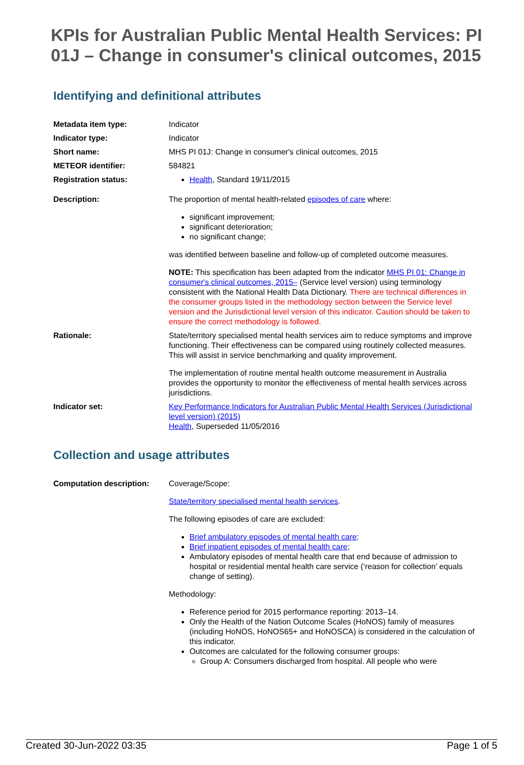KPIs for Australian Public Mental Health Services: PI 01J – Change in consumer's clinical outcomes, 2015
Identifying and definitional attributes
| Metadata item type: | Indicator |
| Indicator type: | Indicator |
| Short name: | MHS PI 01J: Change in consumer's clinical outcomes, 2015 |
| METEOR identifier: | 584821 |
| Registration status: | Health , Standard 19/11/2015 |
| Description: | The proportion of mental health-related episodes of care where: significant improvement; significant deterioration; no significant change; was identified between baseline and follow-up of completed outcome measures. NOTE: This specification has been adapted from the indicator MHS PI 01: Change in consumer's clinical outcomes, 2015– (Service level version) using terminology consistent with the National Health Data Dictionary. There are technical differences in the consumer groups listed in the methodology section between the Service level version and the Jurisdictional level version of this indicator. Caution should be taken to ensure the correct methodology is followed. |
| Rationale: | State/territory specialised mental health services aim to reduce symptoms and improve functioning. Their effectiveness can be compared using routinely collected measures. This will assist in service benchmarking and quality improvement. The implementation of routine mental health outcome measurement in Australia provides the opportunity to monitor the effectiveness of mental health services across jurisdictions. |
| Indicator set: | Key Performance Indicators for Australian Public Mental Health Services (Jurisdictional level version) (2015) Health , Superseded 11/05/2016 |
Collection and usage attributes
| Computation description: | Coverage/Scope: State/territory specialised mental health services . The following episodes of care are excluded: Brief ambulatory episodes of mental health care ; Brief inpatient episodes of mental health care ; Ambulatory episodes of mental health care that end because of admission to hospital or residential mental health care service (‘reason for collection’ equals change of setting). Methodology: Reference period for 2015 performance reporting: 2013–14. Only the Health of the Nation Outcome Scales (HoNOS) family of measures (including HoNOS, HoNOS65+ and HoNOSCA) is considered in the calculation of this indicator. Outcomes are calculated for the following consumer groups: Group A: Consumers discharged from hospital. All people who were |
Created 30-Jun-2022 03:35 Page 1 of 5